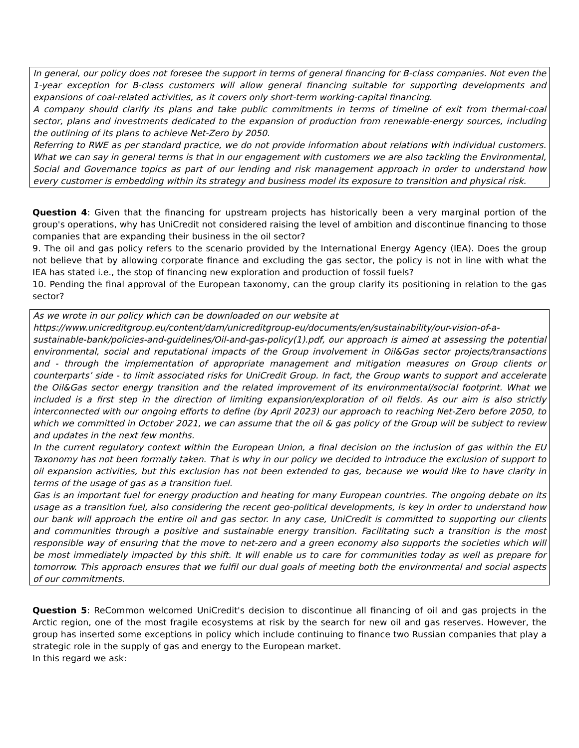In general, our policy does not foresee the support in terms of general financing for B-class companies. Not even the 1-year exception for B-class customers will allow general financing suitable for supporting developments and expansions of coal-related activities, as it covers only short-term working-capital financing.
A company should clarify its plans and take public commitments in terms of timeline of exit from thermal-coal sector, plans and investments dedicated to the expansion of production from renewable-energy sources, including the outlining of its plans to achieve Net-Zero by 2050.
Referring to RWE as per standard practice, we do not provide information about relations with individual customers. What we can say in general terms is that in our engagement with customers we are also tackling the Environmental, Social and Governance topics as part of our lending and risk management approach in order to understand how every customer is embedding within its strategy and business model its exposure to transition and physical risk.
Question 4: Given that the financing for upstream projects has historically been a very marginal portion of the group's operations, why has UniCredit not considered raising the level of ambition and discontinue financing to those companies that are expanding their business in the oil sector?
9. The oil and gas policy refers to the scenario provided by the International Energy Agency (IEA). Does the group not believe that by allowing corporate finance and excluding the gas sector, the policy is not in line with what the IEA has stated i.e., the stop of financing new exploration and production of fossil fuels?
10. Pending the final approval of the European taxonomy, can the group clarify its positioning in relation to the gas sector?
As we wrote in our policy which can be downloaded on our website at
https://www.unicreditgroup.eu/content/dam/unicreditgroup-eu/documents/en/sustainability/our-vision-of-a-sustainable-bank/policies-and-guidelines/Oil-and-gas-policy(1).pdf, our approach is aimed at assessing the potential environmental, social and reputational impacts of the Group involvement in Oil&Gas sector projects/transactions and - through the implementation of appropriate management and mitigation measures on Group clients or counterparts’ side - to limit associated risks for UniCredit Group. In fact, the Group wants to support and accelerate the Oil&Gas sector energy transition and the related improvement of its environmental/social footprint. What we included is a first step in the direction of limiting expansion/exploration of oil fields. As our aim is also strictly interconnected with our ongoing efforts to define (by April 2023) our approach to reaching Net-Zero before 2050, to which we committed in October 2021, we can assume that the oil & gas policy of the Group will be subject to review and updates in the next few months.
In the current regulatory context within the European Union, a final decision on the inclusion of gas within the EU Taxonomy has not been formally taken. That is why in our policy we decided to introduce the exclusion of support to oil expansion activities, but this exclusion has not been extended to gas, because we would like to have clarity in terms of the usage of gas as a transition fuel.
Gas is an important fuel for energy production and heating for many European countries. The ongoing debate on its usage as a transition fuel, also considering the recent geo-political developments, is key in order to understand how our bank will approach the entire oil and gas sector. In any case, UniCredit is committed to supporting our clients and communities through a positive and sustainable energy transition. Facilitating such a transition is the most responsible way of ensuring that the move to net-zero and a green economy also supports the societies which will be most immediately impacted by this shift. It will enable us to care for communities today as well as prepare for tomorrow. This approach ensures that we fulfil our dual goals of meeting both the environmental and social aspects of our commitments.
Question 5: ReCommon welcomed UniCredit's decision to discontinue all financing of oil and gas projects in the Arctic region, one of the most fragile ecosystems at risk by the search for new oil and gas reserves. However, the group has inserted some exceptions in policy which include continuing to finance two Russian companies that play a strategic role in the supply of gas and energy to the European market.
In this regard we ask: